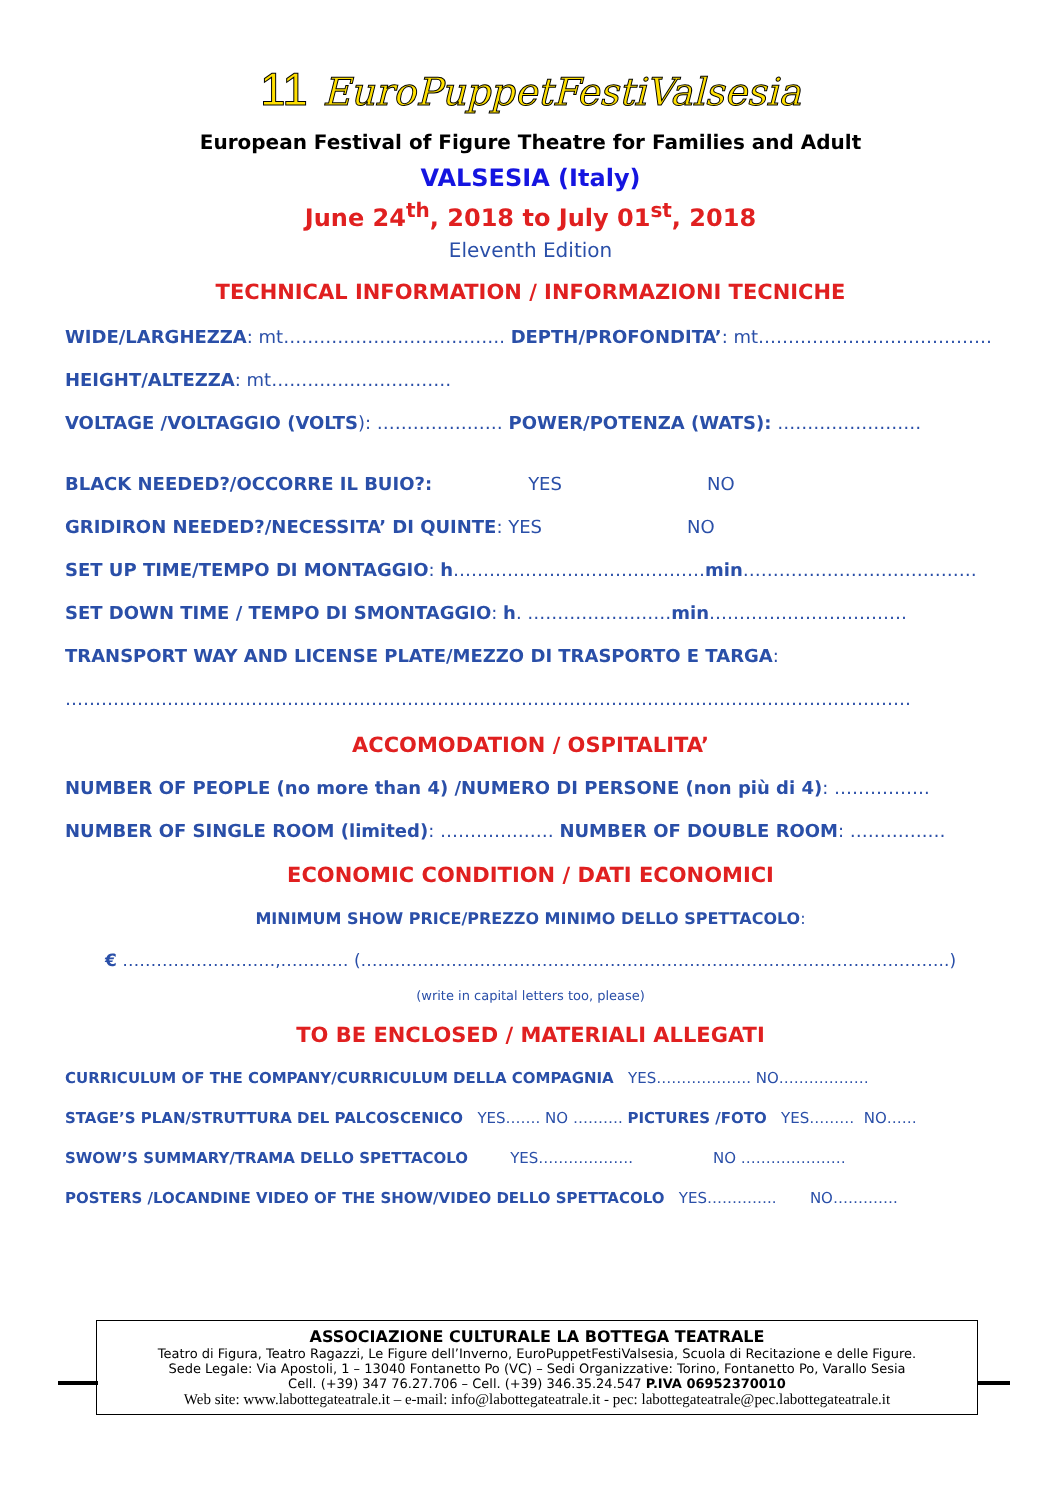11 EuroPuppetFestiValsesia
European Festival of Figure Theatre for Families and Adult
VALSESIA (Italy)
June 24<sup>th</sup>, 2018 to July 01<sup>st</sup>, 2018
Eleventh Edition
TECHNICAL INFORMATION / INFORMAZIONI TECNICHE
WIDE/LARGHEZZA: mt………………………………. DEPTH/PROFONDITA’: mt…………………………………
HEIGHT/ALTEZZA: mt…………………………
VOLTAGE /VOLTAGGIO (VOLTS): ………………… POWER/POTENZA (WATS): ……………………
BLACK NEEDED?/OCCORRE IL BUIO?: YES NO
GRIDIRON NEEDED?/NECESSITA’ DI QUINTE: YES NO
SET UP TIME/TEMPO DI MONTAGGIO: h……………………………………min…………………………………
SET DOWN TIME / TEMPO DI SMONTAGGIO: h. ……………………min……………………………
TRANSPORT WAY AND LICENSE PLATE/MEZZO DI TRASPORTO E TARGA:
……………………………………………………………………………………………………………………………
ACCOMODATION / OSPITALITA’
NUMBER OF PEOPLE (no more than 4) /NUMERO DI PERSONE (non più di 4): …………….
NUMBER OF SINGLE ROOM (limited): ………….…… NUMBER OF DOUBLE ROOM: ………….…
ECONOMIC CONDITION / DATI ECONOMICI
MINIMUM SHOW PRICE/PREZZO MINIMO DELLO SPETTACOLO:
€ ………………………,………… (…………………………………………………………………………………………..)
(write in capital letters too, please)
TO BE ENCLOSED / MATERIALI ALLEGATI
CURRICULUM OF THE COMPANY/CURRICULUM DELLA COMPAGNIA YES………………. NO………………
STAGE’S PLAN/STRUTTURA DEL PALCOSCENICO YES……. NO ………. PICTURES /FOTO YES……… NO……
SWOW’S SUMMARY/TRAMA DELLO SPETTACOLO YES………………. NO …………………
POSTERS /LOCANDINE VIDEO OF THE SHOW/VIDEO DELLO SPETTACOLO YES………….. NO………….
ASSOCIAZIONE CULTURALE LA BOTTEGA TEATRALE
Teatro di Figura, Teatro Ragazzi, Le Figure dell’Inverno, EuroPuppetFestiValsesia, Scuola di Recitazione e delle Figure.
Sede Legale: Via Apostoli, 1 – 13040 Fontanetto Po (VC) – Sedi Organizzative: Torino, Fontanetto Po, Varallo Sesia
Cell. (+39) 347 76.27.706 – Cell. (+39) 346.35.24.547 P.IVA 06952370010
Web site: www.labottegateatrale.it – e-mail: info@labottegateatrale.it - pec: labottegateatrale@pec.labottegateatrale.it